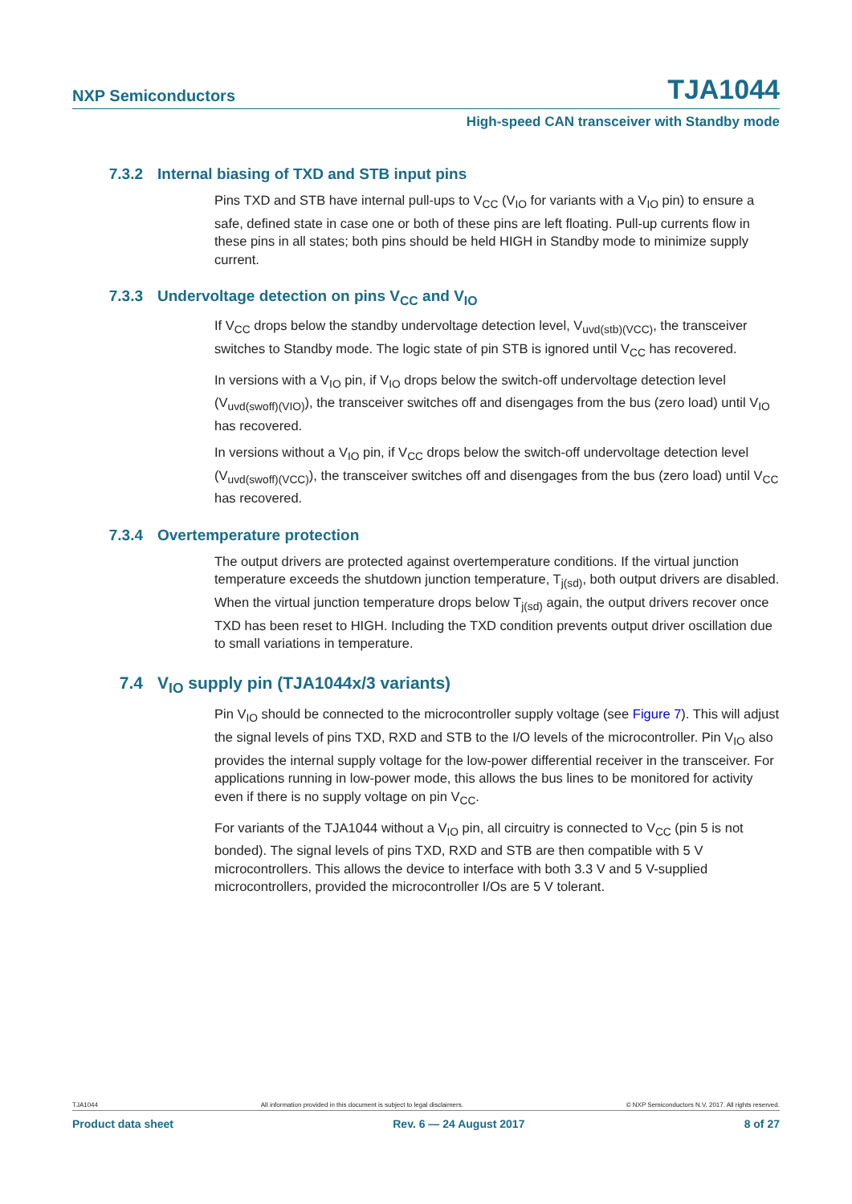NXP Semiconductors TJA1044
High-speed CAN transceiver with Standby mode
7.3.2 Internal biasing of TXD and STB input pins
Pins TXD and STB have internal pull-ups to V<sub>CC</sub> (V<sub>IO</sub> for variants with a V<sub>IO</sub> pin) to ensure a safe, defined state in case one or both of these pins are left floating. Pull-up currents flow in these pins in all states; both pins should be held HIGH in Standby mode to minimize supply current.
7.3.3 Undervoltage detection on pins V<sub>CC</sub> and V<sub>IO</sub>
If V<sub>CC</sub> drops below the standby undervoltage detection level, V<sub>uvd(stb)(VCC)</sub>, the transceiver switches to Standby mode. The logic state of pin STB is ignored until V<sub>CC</sub> has recovered.
In versions with a V<sub>IO</sub> pin, if V<sub>IO</sub> drops below the switch-off undervoltage detection level (V<sub>uvd(swoff)(VIO)</sub>), the transceiver switches off and disengages from the bus (zero load) until V<sub>IO</sub> has recovered.
In versions without a V<sub>IO</sub> pin, if V<sub>CC</sub> drops below the switch-off undervoltage detection level (V<sub>uvd(swoff)(VCC)</sub>), the transceiver switches off and disengages from the bus (zero load) until V<sub>CC</sub> has recovered.
7.3.4 Overtemperature protection
The output drivers are protected against overtemperature conditions. If the virtual junction temperature exceeds the shutdown junction temperature, T<sub>j(sd)</sub>, both output drivers are disabled. When the virtual junction temperature drops below T<sub>j(sd)</sub> again, the output drivers recover once TXD has been reset to HIGH. Including the TXD condition prevents output driver oscillation due to small variations in temperature.
7.4 V<sub>IO</sub> supply pin (TJA1044x/3 variants)
Pin V<sub>IO</sub> should be connected to the microcontroller supply voltage (see Figure 7). This will adjust the signal levels of pins TXD, RXD and STB to the I/O levels of the microcontroller. Pin V<sub>IO</sub> also provides the internal supply voltage for the low-power differential receiver in the transceiver. For applications running in low-power mode, this allows the bus lines to be monitored for activity even if there is no supply voltage on pin V<sub>CC</sub>.
For variants of the TJA1044 without a V<sub>IO</sub> pin, all circuitry is connected to V<sub>CC</sub> (pin 5 is not bonded). The signal levels of pins TXD, RXD and STB are then compatible with 5 V microcontrollers. This allows the device to interface with both 3.3 V and 5 V-supplied microcontrollers, provided the microcontroller I/Os are 5 V tolerant.
TJA1044 All information provided in this document is subject to legal disclaimers. © NXP Semiconductors N.V. 2017. All rights reserved.
Product data sheet Rev. 6 — 24 August 2017 8 of 27